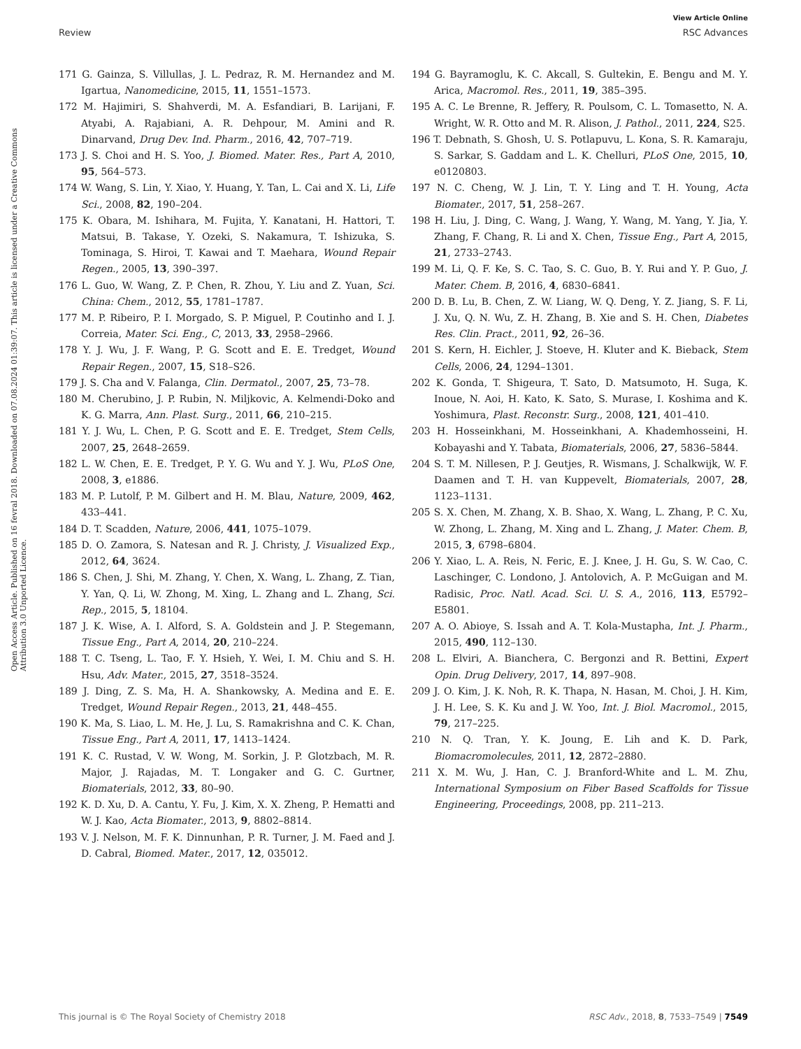View Article Online
Review RSC Advances
Open Access Article. Published on 16 fevral 2018. Downloaded on 07.08.2024 01:39:07. This article is licensed under a Creative Commons Attribution 3.0 Unported Licence.
171 G. Gainza, S. Villullas, J. L. Pedraz, R. M. Hernandez and M. Igartua, Nanomedicine, 2015, 11, 1551–1573.
172 M. Hajimiri, S. Shahverdi, M. A. Esfandiari, B. Larijani, F. Atyabi, A. Rajabiani, A. R. Dehpour, M. Amini and R. Dinarvand, Drug Dev. Ind. Pharm., 2016, 42, 707–719.
173 J. S. Choi and H. S. Yoo, J. Biomed. Mater. Res., Part A, 2010, 95, 564–573.
174 W. Wang, S. Lin, Y. Xiao, Y. Huang, Y. Tan, L. Cai and X. Li, Life Sci., 2008, 82, 190–204.
175 K. Obara, M. Ishihara, M. Fujita, Y. Kanatani, H. Hattori, T. Matsui, B. Takase, Y. Ozeki, S. Nakamura, T. Ishizuka, S. Tominaga, S. Hiroi, T. Kawai and T. Maehara, Wound Repair Regen., 2005, 13, 390–397.
176 L. Guo, W. Wang, Z. P. Chen, R. Zhou, Y. Liu and Z. Yuan, Sci. China: Chem., 2012, 55, 1781–1787.
177 M. P. Ribeiro, P. I. Morgado, S. P. Miguel, P. Coutinho and I. J. Correia, Mater. Sci. Eng., C, 2013, 33, 2958–2966.
178 Y. J. Wu, J. F. Wang, P. G. Scott and E. E. Tredget, Wound Repair Regen., 2007, 15, S18–S26.
179 J. S. Cha and V. Falanga, Clin. Dermatol., 2007, 25, 73–78.
180 M. Cherubino, J. P. Rubin, N. Miljkovic, A. Kelmendi-Doko and K. G. Marra, Ann. Plast. Surg., 2011, 66, 210–215.
181 Y. J. Wu, L. Chen, P. G. Scott and E. E. Tredget, Stem Cells, 2007, 25, 2648–2659.
182 L. W. Chen, E. E. Tredget, P. Y. G. Wu and Y. J. Wu, PLoS One, 2008, 3, e1886.
183 M. P. Lutolf, P. M. Gilbert and H. M. Blau, Nature, 2009, 462, 433–441.
184 D. T. Scadden, Nature, 2006, 441, 1075–1079.
185 D. O. Zamora, S. Natesan and R. J. Christy, J. Visualized Exp., 2012, 64, 3624.
186 S. Chen, J. Shi, M. Zhang, Y. Chen, X. Wang, L. Zhang, Z. Tian, Y. Yan, Q. Li, W. Zhong, M. Xing, L. Zhang and L. Zhang, Sci. Rep., 2015, 5, 18104.
187 J. K. Wise, A. I. Alford, S. A. Goldstein and J. P. Stegemann, Tissue Eng., Part A, 2014, 20, 210–224.
188 T. C. Tseng, L. Tao, F. Y. Hsieh, Y. Wei, I. M. Chiu and S. H. Hsu, Adv. Mater., 2015, 27, 3518–3524.
189 J. Ding, Z. S. Ma, H. A. Shankowsky, A. Medina and E. E. Tredget, Wound Repair Regen., 2013, 21, 448–455.
190 K. Ma, S. Liao, L. M. He, J. Lu, S. Ramakrishna and C. K. Chan, Tissue Eng., Part A, 2011, 17, 1413–1424.
191 K. C. Rustad, V. W. Wong, M. Sorkin, J. P. Glotzbach, M. R. Major, J. Rajadas, M. T. Longaker and G. C. Gurtner, Biomaterials, 2012, 33, 80–90.
192 K. D. Xu, D. A. Cantu, Y. Fu, J. Kim, X. X. Zheng, P. Hematti and W. J. Kao, Acta Biomater., 2013, 9, 8802–8814.
193 V. J. Nelson, M. F. K. Dinnunhan, P. R. Turner, J. M. Faed and J. D. Cabral, Biomed. Mater., 2017, 12, 035012.
194 G. Bayramoglu, K. C. Akcall, S. Gultekin, E. Bengu and M. Y. Arica, Macromol. Res., 2011, 19, 385–395.
195 A. C. Le Brenne, R. Jeffery, R. Poulsom, C. L. Tomasetto, N. A. Wright, W. R. Otto and M. R. Alison, J. Pathol., 2011, 224, S25.
196 T. Debnath, S. Ghosh, U. S. Potlapuvu, L. Kona, S. R. Kamaraju, S. Sarkar, S. Gaddam and L. K. Chelluri, PLoS One, 2015, 10, e0120803.
197 N. C. Cheng, W. J. Lin, T. Y. Ling and T. H. Young, Acta Biomater., 2017, 51, 258–267.
198 H. Liu, J. Ding, C. Wang, J. Wang, Y. Wang, M. Yang, Y. Jia, Y. Zhang, F. Chang, R. Li and X. Chen, Tissue Eng., Part A, 2015, 21, 2733–2743.
199 M. Li, Q. F. Ke, S. C. Tao, S. C. Guo, B. Y. Rui and Y. P. Guo, J. Mater. Chem. B, 2016, 4, 6830–6841.
200 D. B. Lu, B. Chen, Z. W. Liang, W. Q. Deng, Y. Z. Jiang, S. F. Li, J. Xu, Q. N. Wu, Z. H. Zhang, B. Xie and S. H. Chen, Diabetes Res. Clin. Pract., 2011, 92, 26–36.
201 S. Kern, H. Eichler, J. Stoeve, H. Kluter and K. Bieback, Stem Cells, 2006, 24, 1294–1301.
202 K. Gonda, T. Shigeura, T. Sato, D. Matsumoto, H. Suga, K. Inoue, N. Aoi, H. Kato, K. Sato, S. Murase, I. Koshima and K. Yoshimura, Plast. Reconstr. Surg., 2008, 121, 401–410.
203 H. Hosseinkhani, M. Hosseinkhani, A. Khademhosseini, H. Kobayashi and Y. Tabata, Biomaterials, 2006, 27, 5836–5844.
204 S. T. M. Nillesen, P. J. Geutjes, R. Wismans, J. Schalkwijk, W. F. Daamen and T. H. van Kuppevelt, Biomaterials, 2007, 28, 1123–1131.
205 S. X. Chen, M. Zhang, X. B. Shao, X. Wang, L. Zhang, P. C. Xu, W. Zhong, L. Zhang, M. Xing and L. Zhang, J. Mater. Chem. B, 2015, 3, 6798–6804.
206 Y. Xiao, L. A. Reis, N. Feric, E. J. Knee, J. H. Gu, S. W. Cao, C. Laschinger, C. Londono, J. Antolovich, A. P. McGuigan and M. Radisic, Proc. Natl. Acad. Sci. U. S. A., 2016, 113, E5792–E5801.
207 A. O. Abioye, S. Issah and A. T. Kola-Mustapha, Int. J. Pharm., 2015, 490, 112–130.
208 L. Elviri, A. Bianchera, C. Bergonzi and R. Bettini, Expert Opin. Drug Delivery, 2017, 14, 897–908.
209 J. O. Kim, J. K. Noh, R. K. Thapa, N. Hasan, M. Choi, J. H. Kim, J. H. Lee, S. K. Ku and J. W. Yoo, Int. J. Biol. Macromol., 2015, 79, 217–225.
210 N. Q. Tran, Y. K. Joung, E. Lih and K. D. Park, Biomacromolecules, 2011, 12, 2872–2880.
211 X. M. Wu, J. Han, C. J. Branford-White and L. M. Zhu, International Symposium on Fiber Based Scaffolds for Tissue Engineering, Proceedings, 2008, pp. 211–213.
This journal is © The Royal Society of Chemistry 2018 RSC Adv., 2018, 8, 7533–7549 | 7549